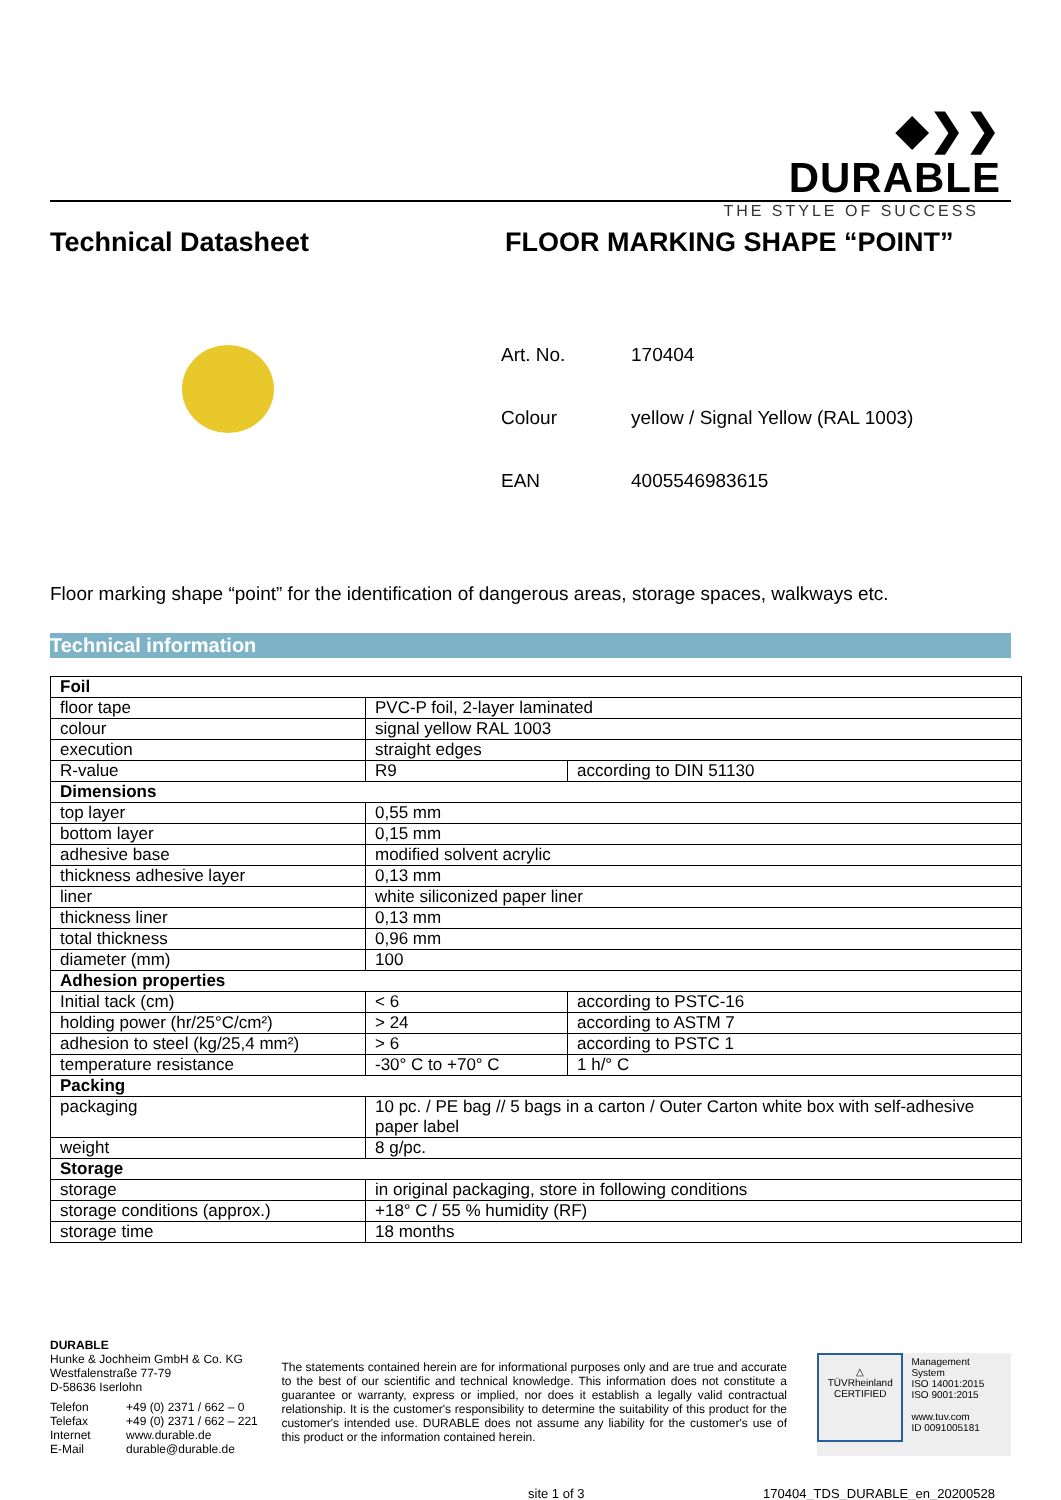◆❯❯
DURABLE
THE STYLE OF SUCCESS
Technical Datasheet FLOOR MARKING SHAPE “POINT”
| Art. No. | 170404 |
| Colour | yellow / Signal Yellow (RAL 1003) |
| EAN | 4005546983615 |
Floor marking shape “point” for the identification of dangerous areas, storage spaces, walkways etc.
Technical information
| Foil | | |
| --- | --- | --- |
| floor tape | PVC-P foil, 2-layer laminated | |
| colour | signal yellow RAL 1003 | |
| execution | straight edges | |
| R-value | R9 | according to DIN 51130 |
| Dimensions | | |
| top layer | 0,55 mm | |
| bottom layer | 0,15 mm | |
| adhesive base | modified solvent acrylic | |
| thickness adhesive layer | 0,13 mm | |
| liner | white siliconized paper liner | |
| thickness liner | 0,13 mm | |
| total thickness | 0,96 mm | |
| diameter (mm) | 100 | |
| Adhesion properties | | |
| Initial tack (cm) | < 6 | according to PSTC-16 |
| holding power (hr/25°C/cm²) | > 24 | according to ASTM 7 |
| adhesion to steel (kg/25,4 mm²) | > 6 | according to PSTC 1 |
| temperature resistance | -30° C to +70° C | 1 h/° C |
| Packing | | |
| packaging | 10 pc. / PE bag // 5 bags in a carton / Outer Carton white box with self-adhesive paper label | |
| weight | 8 g/pc. | |
| Storage | | |
| storage | in original packaging, store in following conditions | |
| storage conditions (approx.) | +18° C / 55 % humidity (RF) | |
| storage time | 18 months | |
DURABLE
Hunke & Jochheim GmbH & Co. KG
Westfalenstraße 77-79
D-58636 Iserlohn
| Telefon | +49 (0) 2371 / 662 – 0 |
| Telefax | +49 (0) 2371 / 662 – 221 |
| Internet | www.durable.de |
| E-Mail | durable@durable.de |
The statements contained herein are for informational purposes only and are true and accurate to the best of our scientific and technical knowledge. This information does not constitute a guarantee or warranty, express or implied, nor does it establish a legally valid contractual relationship. It is the customer's responsibility to determine the suitability of this product for the customer's intended use. DURABLE does not assume any liability for the customer's use of this product or the information contained herein.
△
TÜVRheinland
CERTIFIED
Management System
ISO 14001:2015
ISO 9001:2015
www.tuv.com
ID 0091005181
site 1 of 3 170404_TDS_DURABLE_en_20200528